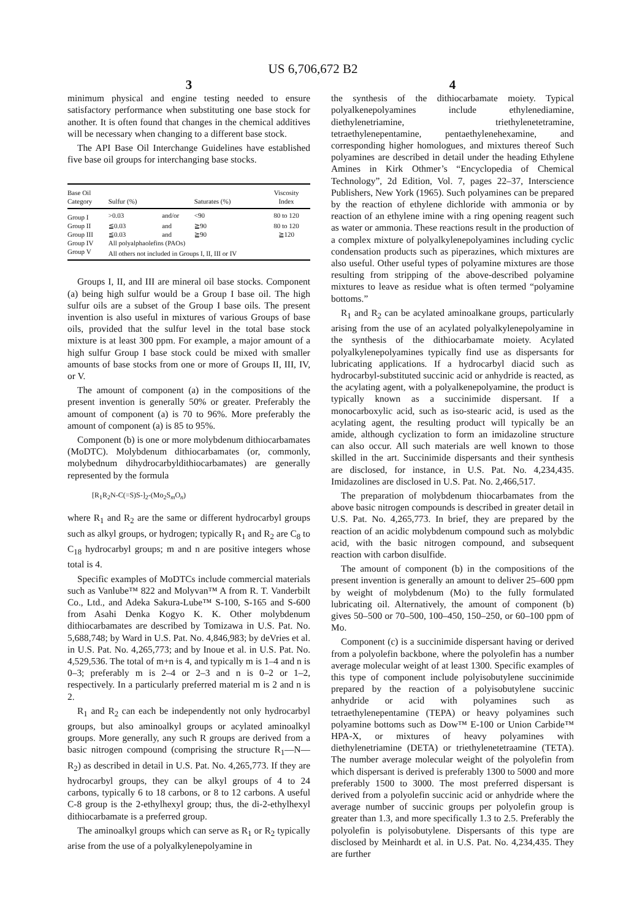US 6,706,672 B2
3
minimum physical and engine testing needed to ensure satisfactory performance when substituting one base stock for another. It is often found that changes in the chemical additives will be necessary when changing to a different base stock.
The API Base Oil Interchange Guidelines have established five base oil groups for interchanging base stocks.
| Base Oil Category | Sulfur (%) | | Saturates (%) | Viscosity Index |
| --- | --- | --- | --- | --- |
| Group I | >0.03 | and/or | <90 | 80 to 120 |
| Group II | ≦0.03 | and | ≧90 | 80 to 120 |
| Group III | ≦0.03 | and | ≧90 | ≧120 |
| Group IV | All polyalphaolefins (PAOs) | | | |
| Group V | All others not included in Groups I, II, III or IV | | | |
Groups I, II, and III are mineral oil base stocks. Component (a) being high sulfur would be a Group I base oil. The high sulfur oils are a subset of the Group I base oils. The present invention is also useful in mixtures of various Groups of base oils, provided that the sulfur level in the total base stock mixture is at least 300 ppm. For example, a major amount of a high sulfur Group I base stock could be mixed with smaller amounts of base stocks from one or more of Groups II, III, IV, or V.
The amount of component (a) in the compositions of the present invention is generally 50% or greater. Preferably the amount of component (a) is 70 to 96%. More preferably the amount of component (a) is 85 to 95%.
Component (b) is one or more molybdenum dithiocarbamates (MoDTC). Molybdenum dithiocarbamates (or, commonly, molybednum dihydrocarbyldithiocarbamates) are generally represented by the formula
[R<sub>1</sub>R<sub>2</sub>N-C(=S)S-]<sub>2</sub>-(Mo<sub>2</sub>S<sub>m</sub>O<sub>n</sub>)
where R<sub>1</sub> and R<sub>2</sub> are the same or different hydrocarbyl groups such as alkyl groups, or hydrogen; typically R<sub>1</sub> and R<sub>2</sub> are C<sub>8</sub> to C<sub>18</sub> hydrocarbyl groups; m and n are positive integers whose total is 4.
Specific examples of MoDTCs include commercial materials such as Vanlube™ 822 and Molyvan™ A from R. T. Vanderbilt Co., Ltd., and Adeka Sakura-Lube™ S-100, S-165 and S-600 from Asahi Denka Kogyo K. K. Other molybdenum dithiocarbamates are described by Tomizawa in U.S. Pat. No. 5,688,748; by Ward in U.S. Pat. No. 4,846,983; by deVries et al. in U.S. Pat. No. 4,265,773; and by Inoue et al. in U.S. Pat. No. 4,529,536. The total of m+n is 4, and typically m is 1–4 and n is 0–3; preferably m is 2–4 or 2–3 and n is 0–2 or 1–2, respectively. In a particularly preferred material m is 2 and n is 2.
R<sub>1</sub> and R<sub>2</sub> can each be independently not only hydrocarbyl groups, but also aminoalkyl groups or acylated aminoalkyl groups. More generally, any such R groups are derived from a basic nitrogen compound (comprising the structure R<sub>1</sub>—N—R<sub>2</sub>) as described in detail in U.S. Pat. No. 4,265,773. If they are hydrocarbyl groups, they can be alkyl groups of 4 to 24 carbons, typically 6 to 18 carbons, or 8 to 12 carbons. A useful C-8 group is the 2-ethylhexyl group; thus, the di-2-ethylhexyl dithiocarbamate is a preferred group.
The aminoalkyl groups which can serve as R<sub>1</sub> or R<sub>2</sub> typically arise from the use of a polyalkylenepolyamine in
4
the synthesis of the dithiocarbamate moiety. Typical polyalkenepolyamines include ethylenediamine, diethylenetriamine, triethylenetetramine, tetraethylenepentamine, pentaethylenehexamine, and corresponding higher homologues, and mixtures thereof Such polyamines are described in detail under the heading Ethylene Amines in Kirk Othmer’s “Encyclopedia of Chemical Technology”, 2d Edition, Vol. 7, pages 22–37, Interscience Publishers, New York (1965). Such polyamines can be prepared by the reaction of ethylene dichloride with ammonia or by reaction of an ethylene imine with a ring opening reagent such as water or ammonia. These reactions result in the production of a complex mixture of polyalkylenepolyamines including cyclic condensation products such as piperazines, which mixtures are also useful. Other useful types of polyamine mixtures are those resulting from stripping of the above-described polyamine mixtures to leave as residue what is often termed “polyamine bottoms.”
R<sub>1</sub> and R<sub>2</sub> can be acylated aminoalkane groups, particularly arising from the use of an acylated polyalkylenepolyamine in the synthesis of the dithiocarbamate moiety. Acylated polyalkylenepolyamines typically find use as dispersants for lubricating applications. If a hydrocarbyl diacid such as hydrocarbyl-substituted succinic acid or anhydride is reacted, as the acylating agent, with a polyalkenepolyamine, the product is typically known as a succinimide dispersant. If a monocarboxylic acid, such as iso-stearic acid, is used as the acylating agent, the resulting product will typically be an amide, although cyclization to form an imidazoline structure can also occur. All such materials are well known to those skilled in the art. Succinimide dispersants and their synthesis are disclosed, for instance, in U.S. Pat. No. 4,234,435. Imidazolines are disclosed in U.S. Pat. No. 2,466,517.
The preparation of molybdenum thiocarbamates from the above basic nitrogen compounds is described in greater detail in U.S. Pat. No. 4,265,773. In brief, they are prepared by the reaction of an acidic molybdenum compound such as molybdic acid, with the basic nitrogen compound, and subsequent reaction with carbon disulfide.
The amount of component (b) in the compositions of the present invention is generally an amount to deliver 25–600 ppm by weight of molybdenum (Mo) to the fully formulated lubricating oil. Alternatively, the amount of component (b) gives 50–500 or 70–500, 100–450, 150–250, or 60–100 ppm of Mo.
Component (c) is a succinimide dispersant having or derived from a polyolefin backbone, where the polyolefin has a number average molecular weight of at least 1300. Specific examples of this type of component include polyisobutylene succinimide prepared by the reaction of a polyisobutylene succinic anhydride or acid with polyamines such as tetraethylenepentamine (TEPA) or heavy polyamines such polyamine bottoms such as Dow™ E-100 or Union Carbide™ HPA-X, or mixtures of heavy polyamines with diethylenetriamine (DETA) or triethylenetetraamine (TETA). The number average molecular weight of the polyolefin from which dispersant is derived is preferably 1300 to 5000 and more preferably 1500 to 3000. The most preferred dispersant is derived from a polyolefin succinic acid or anhydride where the average number of succinic groups per polyolefin group is greater than 1.3, and more specifically 1.3 to 2.5. Preferably the polyolefin is polyisobutylene. Dispersants of this type are disclosed by Meinhardt et al. in U.S. Pat. No. 4,234,435. They are further